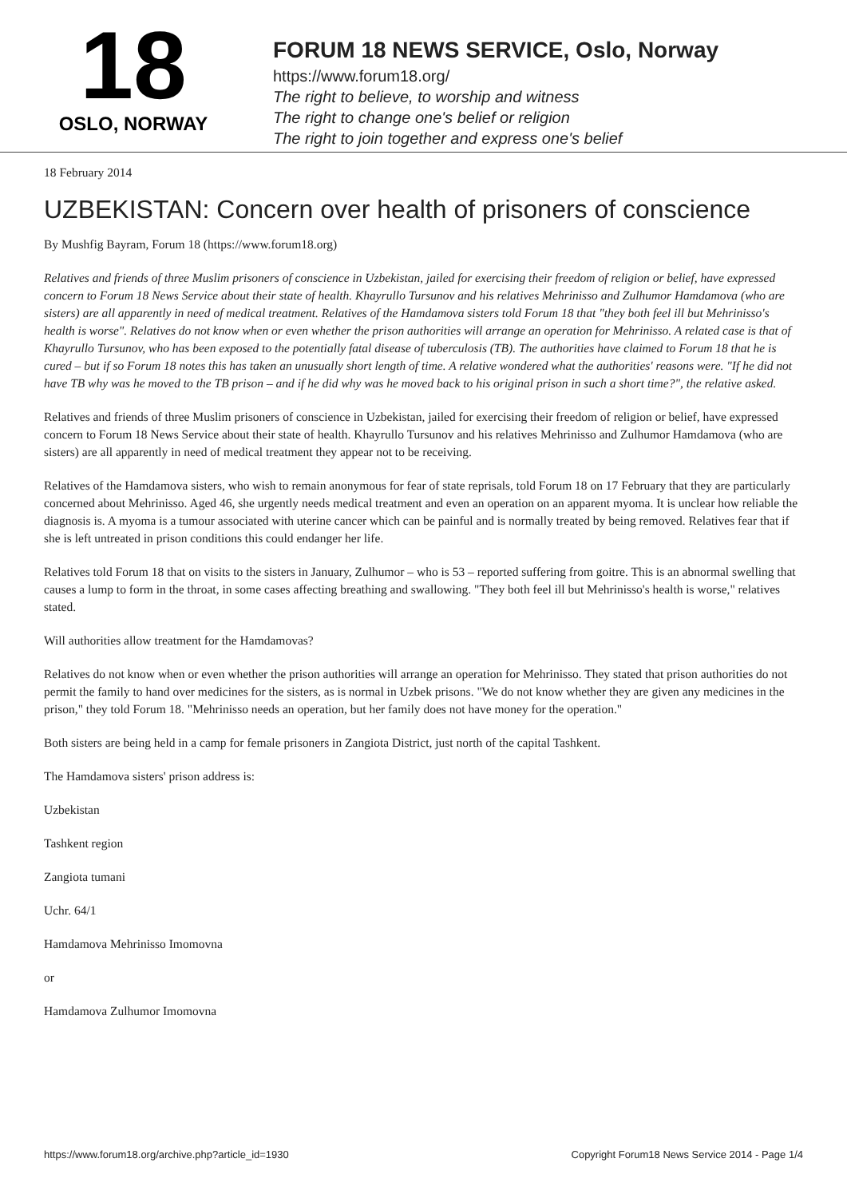18
OSLO, NORWAY
FORUM 18 NEWS SERVICE, Oslo, Norway
https://www.forum18.org/
The right to believe, to worship and witness
The right to change one's belief or religion
The right to join together and express one's belief
18 February 2014
UZBEKISTAN: Concern over health of prisoners of conscience
By Mushfig Bayram, Forum 18 (https://www.forum18.org)
Relatives and friends of three Muslim prisoners of conscience in Uzbekistan, jailed for exercising their freedom of religion or belief, have expressed concern to Forum 18 News Service about their state of health. Khayrullo Tursunov and his relatives Mehrinisso and Zulhumor Hamdamova (who are sisters) are all apparently in need of medical treatment. Relatives of the Hamdamova sisters told Forum 18 that "they both feel ill but Mehrinisso's health is worse". Relatives do not know when or even whether the prison authorities will arrange an operation for Mehrinisso. A related case is that of Khayrullo Tursunov, who has been exposed to the potentially fatal disease of tuberculosis (TB). The authorities have claimed to Forum 18 that he is cured – but if so Forum 18 notes this has taken an unusually short length of time. A relative wondered what the authorities' reasons were. "If he did not have TB why was he moved to the TB prison – and if he did why was he moved back to his original prison in such a short time?", the relative asked.
Relatives and friends of three Muslim prisoners of conscience in Uzbekistan, jailed for exercising their freedom of religion or belief, have expressed concern to Forum 18 News Service about their state of health. Khayrullo Tursunov and his relatives Mehrinisso and Zulhumor Hamdamova (who are sisters) are all apparently in need of medical treatment they appear not to be receiving.
Relatives of the Hamdamova sisters, who wish to remain anonymous for fear of state reprisals, told Forum 18 on 17 February that they are particularly concerned about Mehrinisso. Aged 46, she urgently needs medical treatment and even an operation on an apparent myoma. It is unclear how reliable the diagnosis is. A myoma is a tumour associated with uterine cancer which can be painful and is normally treated by being removed. Relatives fear that if she is left untreated in prison conditions this could endanger her life.
Relatives told Forum 18 that on visits to the sisters in January, Zulhumor – who is 53 – reported suffering from goitre. This is an abnormal swelling that causes a lump to form in the throat, in some cases affecting breathing and swallowing. "They both feel ill but Mehrinisso's health is worse," relatives stated.
Will authorities allow treatment for the Hamdamovas?
Relatives do not know when or even whether the prison authorities will arrange an operation for Mehrinisso. They stated that prison authorities do not permit the family to hand over medicines for the sisters, as is normal in Uzbek prisons. "We do not know whether they are given any medicines in the prison," they told Forum 18. "Mehrinisso needs an operation, but her family does not have money for the operation."
Both sisters are being held in a camp for female prisoners in Zangiota District, just north of the capital Tashkent.
The Hamdamova sisters' prison address is:
Uzbekistan
Tashkent region
Zangiota tumani
Uchr. 64/1
Hamdamova Mehrinisso Imomovna
or
Hamdamova Zulhumor Imomovna
https://www.forum18.org/archive.php?article_id=1930 Copyright Forum18 News Service 2014 - Page 1/4